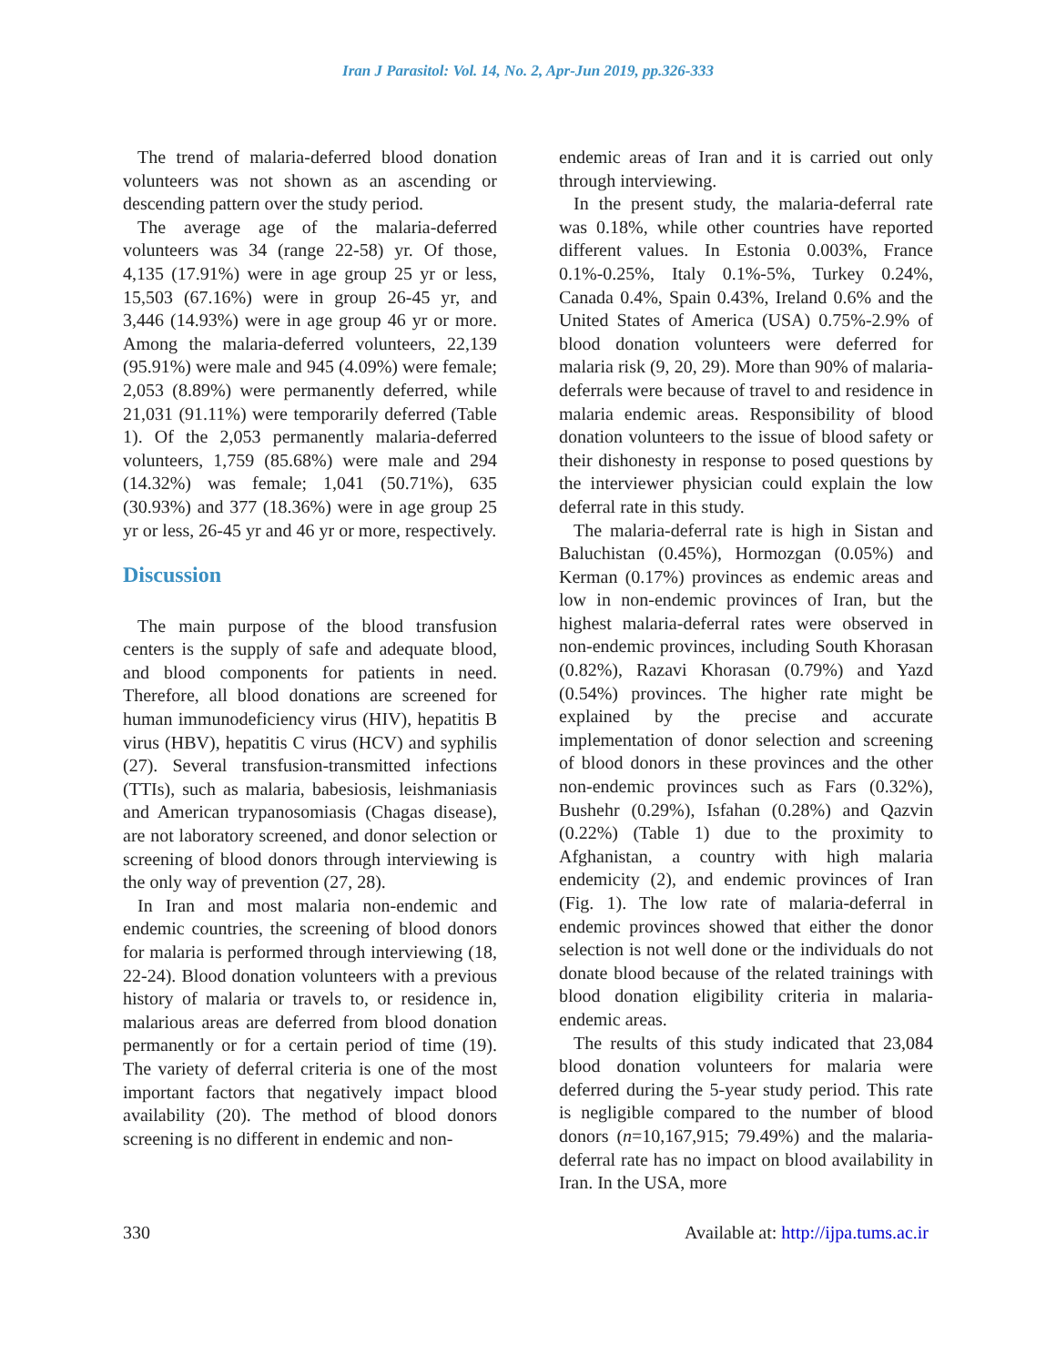Iran J Parasitol: Vol. 14, No. 2, Apr-Jun 2019, pp.326-333
The trend of malaria-deferred blood donation volunteers was not shown as an ascending or descending pattern over the study period.
The average age of the malaria-deferred volunteers was 34 (range 22-58) yr. Of those, 4,135 (17.91%) were in age group 25 yr or less, 15,503 (67.16%) were in group 26-45 yr, and 3,446 (14.93%) were in age group 46 yr or more. Among the malaria-deferred volunteers, 22,139 (95.91%) were male and 945 (4.09%) were female; 2,053 (8.89%) were permanently deferred, while 21,031 (91.11%) were temporarily deferred (Table 1). Of the 2,053 permanently malaria-deferred volunteers, 1,759 (85.68%) were male and 294 (14.32%) was female; 1,041 (50.71%), 635 (30.93%) and 377 (18.36%) were in age group 25 yr or less, 26-45 yr and 46 yr or more, respectively.
Discussion
The main purpose of the blood transfusion centers is the supply of safe and adequate blood, and blood components for patients in need. Therefore, all blood donations are screened for human immunodeficiency virus (HIV), hepatitis B virus (HBV), hepatitis C virus (HCV) and syphilis (27). Several transfusion-transmitted infections (TTIs), such as malaria, babesiosis, leishmaniasis and American trypanosomiasis (Chagas disease), are not laboratory screened, and donor selection or screening of blood donors through interviewing is the only way of prevention (27, 28).
In Iran and most malaria non-endemic and endemic countries, the screening of blood donors for malaria is performed through interviewing (18, 22-24). Blood donation volunteers with a previous history of malaria or travels to, or residence in, malarious areas are deferred from blood donation permanently or for a certain period of time (19). The variety of deferral criteria is one of the most important factors that negatively impact blood availability (20). The method of blood donors screening is no different in endemic and non-
endemic areas of Iran and it is carried out only through interviewing.
In the present study, the malaria-deferral rate was 0.18%, while other countries have reported different values. In Estonia 0.003%, France 0.1%-0.25%, Italy 0.1%-5%, Turkey 0.24%, Canada 0.4%, Spain 0.43%, Ireland 0.6% and the United States of America (USA) 0.75%-2.9% of blood donation volunteers were deferred for malaria risk (9, 20, 29). More than 90% of malaria-deferrals were because of travel to and residence in malaria endemic areas. Responsibility of blood donation volunteers to the issue of blood safety or their dishonesty in response to posed questions by the interviewer physician could explain the low deferral rate in this study.
The malaria-deferral rate is high in Sistan and Baluchistan (0.45%), Hormozgan (0.05%) and Kerman (0.17%) provinces as endemic areas and low in non-endemic provinces of Iran, but the highest malaria-deferral rates were observed in non-endemic provinces, including South Khorasan (0.82%), Razavi Khorasan (0.79%) and Yazd (0.54%) provinces. The higher rate might be explained by the precise and accurate implementation of donor selection and screening of blood donors in these provinces and the other non-endemic provinces such as Fars (0.32%), Bushehr (0.29%), Isfahan (0.28%) and Qazvin (0.22%) (Table 1) due to the proximity to Afghanistan, a country with high malaria endemicity (2), and endemic provinces of Iran (Fig. 1). The low rate of malaria-deferral in endemic provinces showed that either the donor selection is not well done or the individuals do not donate blood because of the related trainings with blood donation eligibility criteria in malaria-endemic areas.
The results of this study indicated that 23,084 blood donation volunteers for malaria were deferred during the 5-year study period. This rate is negligible compared to the number of blood donors (n=10,167,915; 79.49%) and the malaria-deferral rate has no impact on blood availability in Iran. In the USA, more
330 Available at: http://ijpa.tums.ac.ir